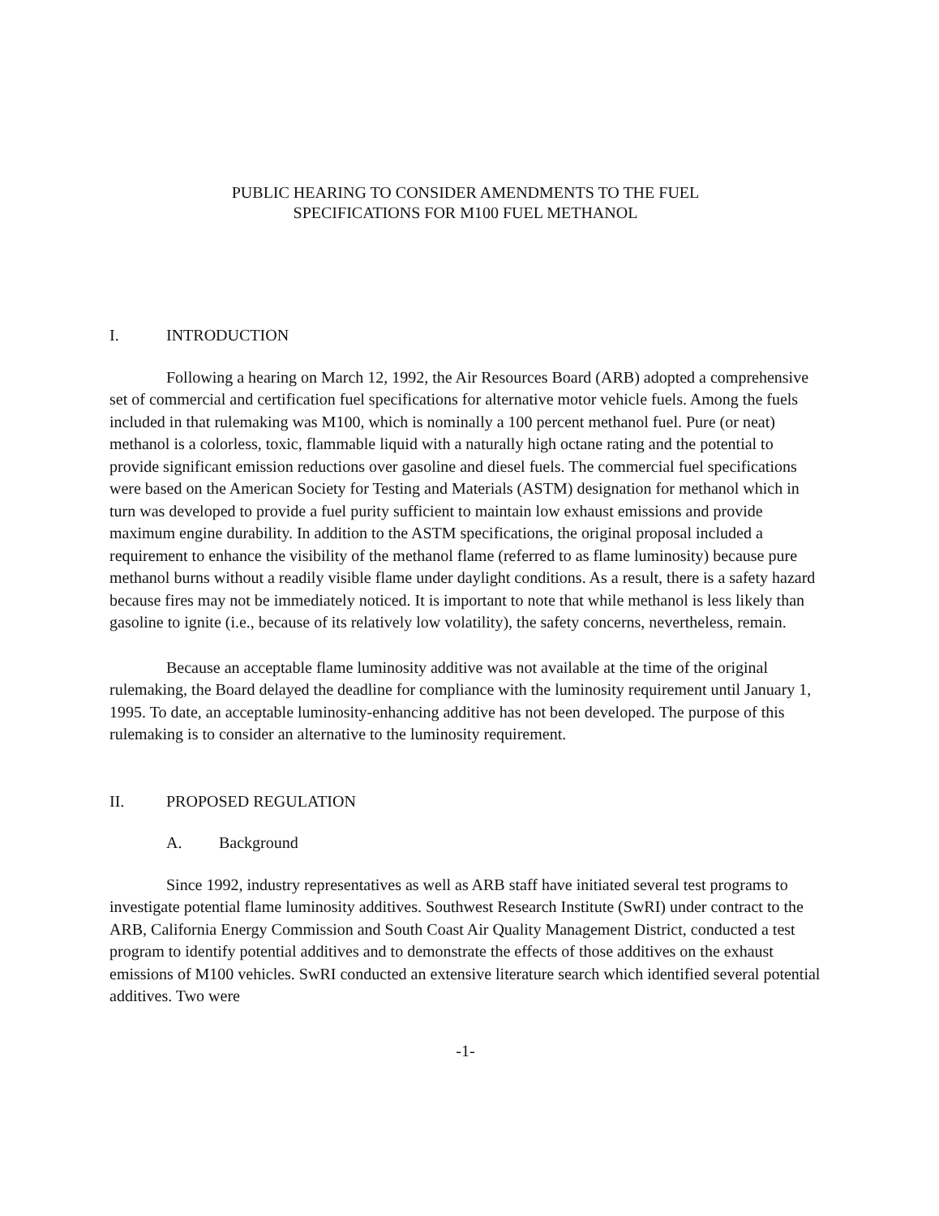PUBLIC HEARING TO CONSIDER AMENDMENTS TO THE FUEL
SPECIFICATIONS FOR M100 FUEL METHANOL
I. INTRODUCTION
Following a hearing on March 12, 1992, the Air Resources Board (ARB) adopted a comprehensive set of commercial and certification fuel specifications for alternative motor vehicle fuels. Among the fuels included in that rulemaking was M100, which is nominally a 100 percent methanol fuel. Pure (or neat) methanol is a colorless, toxic, flammable liquid with a naturally high octane rating and the potential to provide significant emission reductions over gasoline and diesel fuels. The commercial fuel specifications were based on the American Society for Testing and Materials (ASTM) designation for methanol which in turn was developed to provide a fuel purity sufficient to maintain low exhaust emissions and provide maximum engine durability. In addition to the ASTM specifications, the original proposal included a requirement to enhance the visibility of the methanol flame (referred to as flame luminosity) because pure methanol burns without a readily visible flame under daylight conditions. As a result, there is a safety hazard because fires may not be immediately noticed. It is important to note that while methanol is less likely than gasoline to ignite (i.e., because of its relatively low volatility), the safety concerns, nevertheless, remain.
Because an acceptable flame luminosity additive was not available at the time of the original rulemaking, the Board delayed the deadline for compliance with the luminosity requirement until January 1, 1995. To date, an acceptable luminosity-enhancing additive has not been developed. The purpose of this rulemaking is to consider an alternative to the luminosity requirement.
II. PROPOSED REGULATION
A. Background
Since 1992, industry representatives as well as ARB staff have initiated several test programs to investigate potential flame luminosity additives. Southwest Research Institute (SwRI) under contract to the ARB, California Energy Commission and South Coast Air Quality Management District, conducted a test program to identify potential additives and to demonstrate the effects of those additives on the exhaust emissions of M100 vehicles. SwRI conducted an extensive literature search which identified several potential additives. Two were
-1-